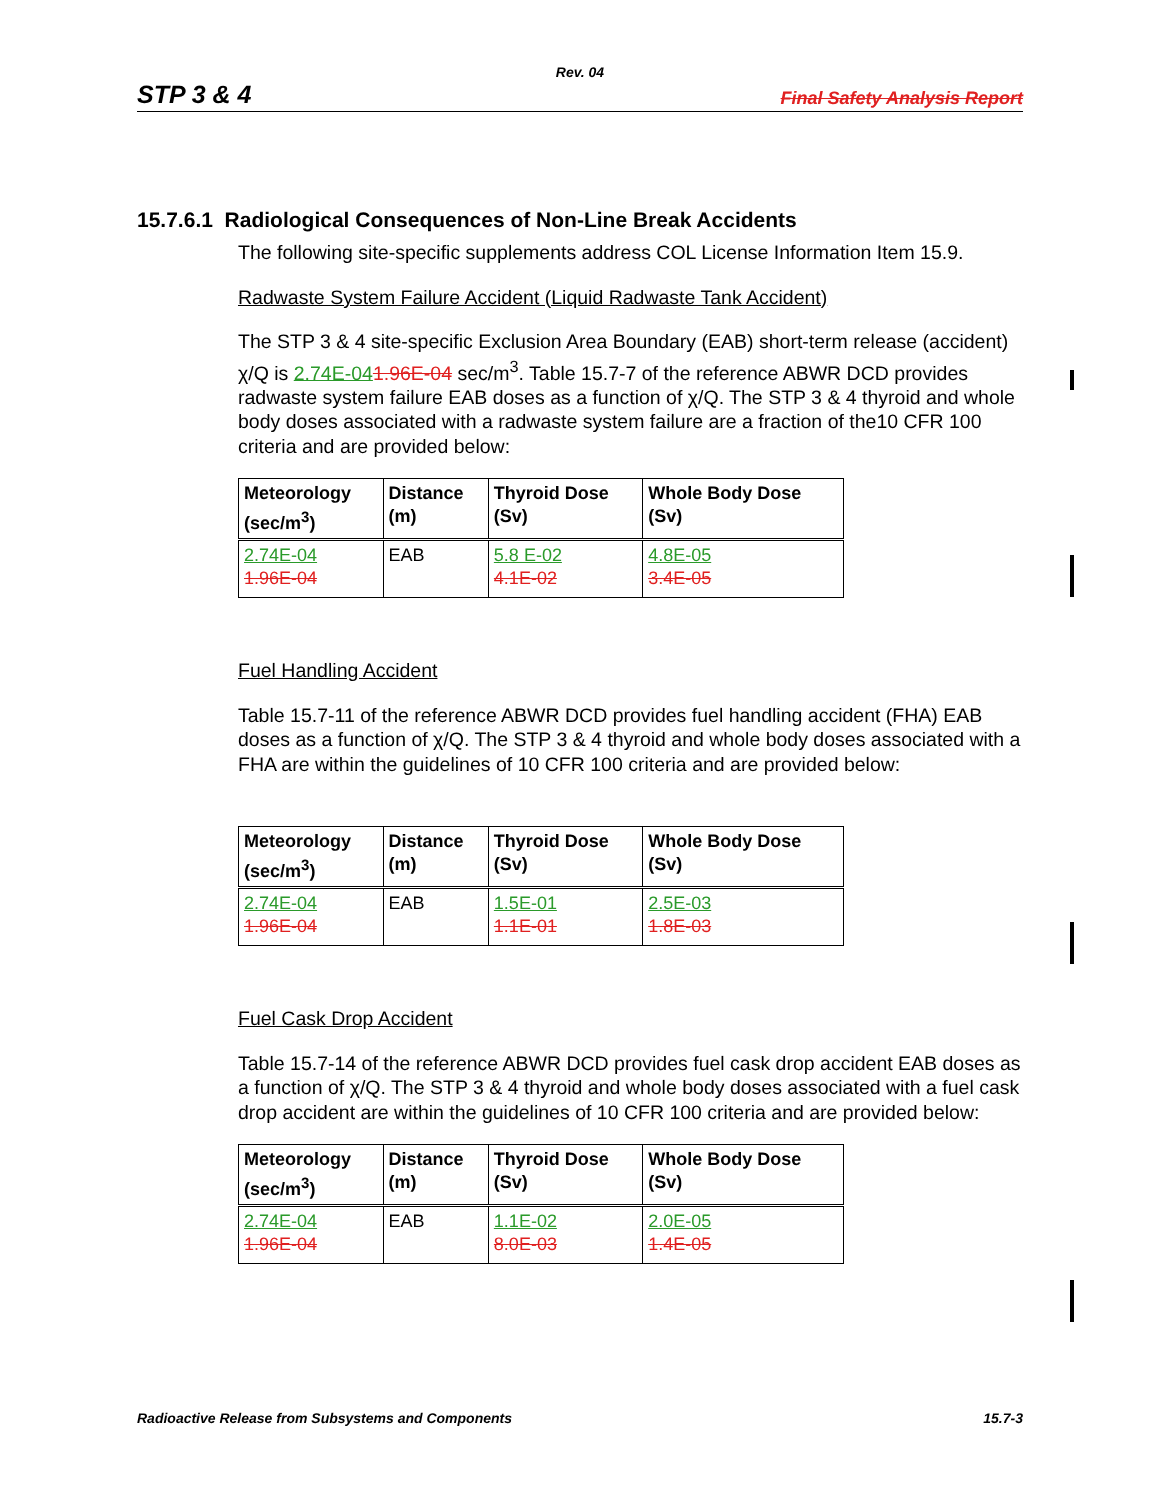Rev. 04
STP 3 & 4 Final Safety Analysis Report
15.7.6.1 Radiological Consequences of Non-Line Break Accidents
The following site-specific supplements address COL License Information Item 15.9.
Radwaste System Failure Accident (Liquid Radwaste Tank Accident)
The STP 3 & 4 site-specific Exclusion Area Boundary (EAB) short-term release (accident) χ/Q is 2.74E-041.96E-04 sec/m<sup>3</sup>. Table 15.7-7 of the reference ABWR DCD provides radwaste system failure EAB doses as a function of χ/Q. The STP 3 & 4 thyroid and whole body doses associated with a radwaste system failure are a fraction of the10 CFR 100 criteria and are provided below:
| Meteorology (sec/m<sup>3</sup>) | Distance (m) | Thyroid Dose (Sv) | Whole Body Dose (Sv) |
| --- | --- | --- | --- |
| 2.74E-04 1.96E-04 | EAB | 5.8 E-02 4.1E-02 | 4.8E-05 3.4E-05 |
Fuel Handling Accident
Table 15.7-11 of the reference ABWR DCD provides fuel handling accident (FHA) EAB doses as a function of χ/Q. The STP 3 & 4 thyroid and whole body doses associated with a FHA are within the guidelines of 10 CFR 100 criteria and are provided below:
| Meteorology (sec/m<sup>3</sup>) | Distance (m) | Thyroid Dose (Sv) | Whole Body Dose (Sv) |
| --- | --- | --- | --- |
| 2.74E-04 1.96E-04 | EAB | 1.5E-01 1.1E-01 | 2.5E-03 1.8E-03 |
Fuel Cask Drop Accident
Table 15.7-14 of the reference ABWR DCD provides fuel cask drop accident EAB doses as a function of χ/Q. The STP 3 & 4 thyroid and whole body doses associated with a fuel cask drop accident are within the guidelines of 10 CFR 100 criteria and are provided below:
| Meteorology (sec/m<sup>3</sup>) | Distance (m) | Thyroid Dose (Sv) | Whole Body Dose (Sv) |
| --- | --- | --- | --- |
| 2.74E-04 1.96E-04 | EAB | 1.1E-02 8.0E-03 | 2.0E-05 1.4E-05 |
Radioactive Release from Subsystems and Components 15.7-3